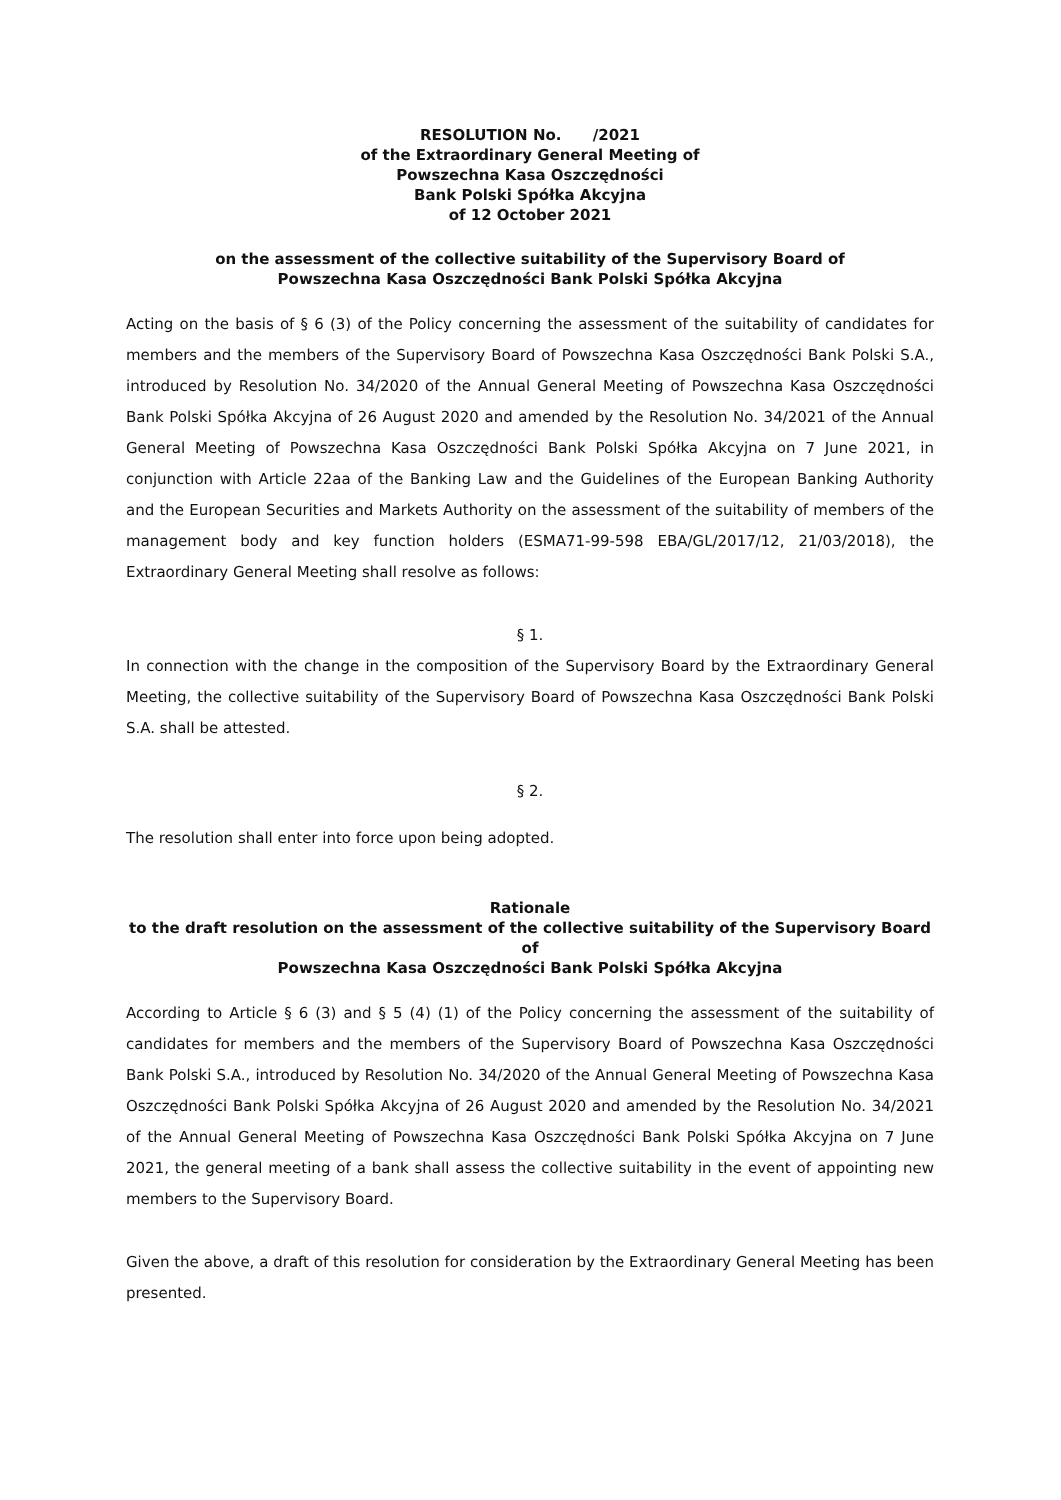RESOLUTION No. /2021
of the Extraordinary General Meeting of
Powszechna Kasa Oszczędności
Bank Polski Spółka Akcyjna
of 12 October 2021
on the assessment of the collective suitability of the Supervisory Board of
Powszechna Kasa Oszczędności Bank Polski Spółka Akcyjna
Acting on the basis of § 6 (3) of the Policy concerning the assessment of the suitability of candidates for members and the members of the Supervisory Board of Powszechna Kasa Oszczędności Bank Polski S.A., introduced by Resolution No. 34/2020 of the Annual General Meeting of Powszechna Kasa Oszczędności Bank Polski Spółka Akcyjna of 26 August 2020 and amended by the Resolution No. 34/2021 of the Annual General Meeting of Powszechna Kasa Oszczędności Bank Polski Spółka Akcyjna on 7 June 2021, in conjunction with Article 22aa of the Banking Law and the Guidelines of the European Banking Authority and the European Securities and Markets Authority on the assessment of the suitability of members of the management body and key function holders (ESMA71-99-598 EBA/GL/2017/12, 21/03/2018), the Extraordinary General Meeting shall resolve as follows:
§ 1.
In connection with the change in the composition of the Supervisory Board by the Extraordinary General Meeting, the collective suitability of the Supervisory Board of Powszechna Kasa Oszczędności Bank Polski S.A. shall be attested.
§ 2.
The resolution shall enter into force upon being adopted.
Rationale
to the draft resolution on the assessment of the collective suitability of the Supervisory Board of
Powszechna Kasa Oszczędności Bank Polski Spółka Akcyjna
According to Article § 6 (3) and § 5 (4) (1) of the Policy concerning the assessment of the suitability of candidates for members and the members of the Supervisory Board of Powszechna Kasa Oszczędności Bank Polski S.A., introduced by Resolution No. 34/2020 of the Annual General Meeting of Powszechna Kasa Oszczędności Bank Polski Spółka Akcyjna of 26 August 2020 and amended by the Resolution No. 34/2021 of the Annual General Meeting of Powszechna Kasa Oszczędności Bank Polski Spółka Akcyjna on 7 June 2021, the general meeting of a bank shall assess the collective suitability in the event of appointing new members to the Supervisory Board.
Given the above, a draft of this resolution for consideration by the Extraordinary General Meeting has been presented.